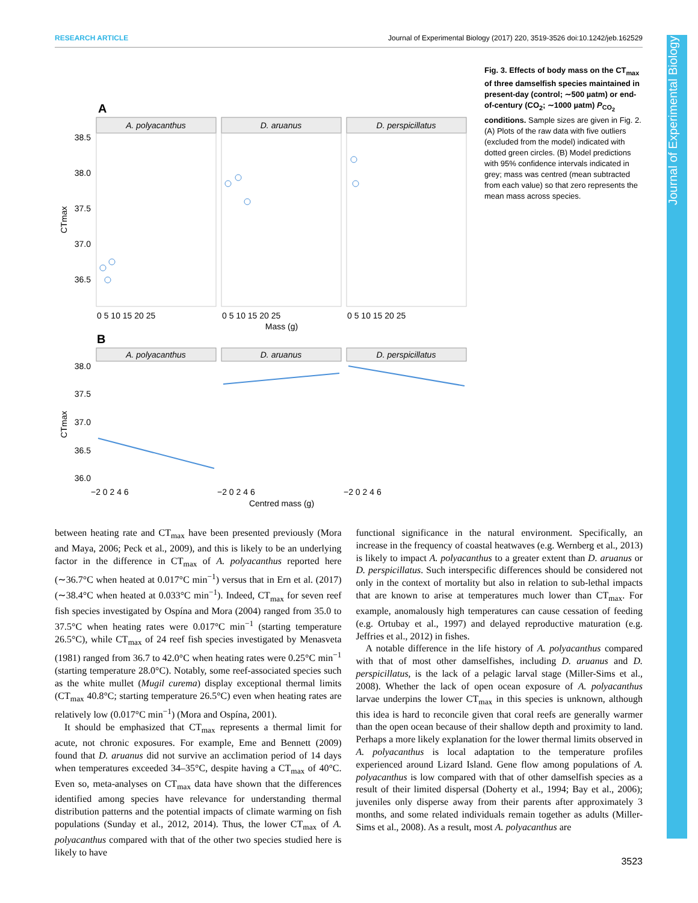RESEARCH ARTICLE Journal of Experimental Biology (2017) 220, 3519-3526 doi:10.1242/jeb.162529
Journal of Experimental Biology
A
A. polyacanthus
D. aruanus
D. perspicillatus
38.5
38.0
37.5
37.0
36.5
CTmax
0 5 10 15 20 25
0 5 10 15 20 25
0 5 10 15 20 25
Mass (g)
B
A. polyacanthus
D. aruanus
D. perspicillatus
38.0
37.5
37.0
36.5
36.0
CTmax
−2 0 2 4 6
−2 0 2 4 6
−2 0 2 4 6
Centred mass (g)
Fig. 3. Effects of body mass on the CT<sub>max</sub> of three damselfish species maintained in present-day (control; ∼500 µatm) or end-of-century (CO<sub>2</sub>; ∼1000 µatm) P<sub>CO<sub>2</sub></sub> conditions. Sample sizes are given in Fig. 2. (A) Plots of the raw data with five outliers (excluded from the model) indicated with dotted green circles. (B) Model predictions with 95% confidence intervals indicated in grey; mass was centred (mean subtracted from each value) so that zero represents the mean mass across species.
between heating rate and CT<sub>max</sub> have been presented previously (Mora and Maya, 2006; Peck et al., 2009), and this is likely to be an underlying factor in the difference in CT<sub>max</sub> of A. polyacanthus reported here (∼36.7°C when heated at 0.017°C min<sup>−1</sup>) versus that in Ern et al. (2017) (∼38.4°C when heated at 0.033°C min<sup>−1</sup>). Indeed, CT<sub>max</sub> for seven reef fish species investigated by Ospína and Mora (2004) ranged from 35.0 to 37.5°C when heating rates were 0.017°C min<sup>−1</sup> (starting temperature 26.5°C), while CT<sub>max</sub> of 24 reef fish species investigated by Menasveta (1981) ranged from 36.7 to 42.0°C when heating rates were 0.25°C min<sup>−1</sup> (starting temperature 28.0°C). Notably, some reef-associated species such as the white mullet (Mugil curema) display exceptional thermal limits (CT<sub>max</sub> 40.8°C; starting temperature 26.5°C) even when heating rates are relatively low (0.017°C min<sup>−1</sup>) (Mora and Ospína, 2001).
 It should be emphasized that CT<sub>max</sub> represents a thermal limit for acute, not chronic exposures. For example, Eme and Bennett (2009) found that D. aruanus did not survive an acclimation period of 14 days when temperatures exceeded 34–35°C, despite having a CT<sub>max</sub> of 40°C. Even so, meta-analyses on CT<sub>max</sub> data have shown that the differences identified among species have relevance for understanding thermal distribution patterns and the potential impacts of climate warming on fish populations (Sunday et al., 2012, 2014). Thus, the lower CT<sub>max</sub> of A. polyacanthus compared with that of the other two species studied here is likely to have
functional significance in the natural environment. Specifically, an increase in the frequency of coastal heatwaves (e.g. Wernberg et al., 2013) is likely to impact A. polyacanthus to a greater extent than D. aruanus or D. perspicillatus. Such interspecific differences should be considered not only in the context of mortality but also in relation to sub-lethal impacts that are known to arise at temperatures much lower than CT<sub>max</sub>. For example, anomalously high temperatures can cause cessation of feeding (e.g. Ortubay et al., 1997) and delayed reproductive maturation (e.g. Jeffries et al., 2012) in fishes.
 A notable difference in the life history of A. polyacanthus compared with that of most other damselfishes, including D. aruanus and D. perspicillatus, is the lack of a pelagic larval stage (Miller-Sims et al., 2008). Whether the lack of open ocean exposure of A. polyacanthus larvae underpins the lower CT<sub>max</sub> in this species is unknown, although this idea is hard to reconcile given that coral reefs are generally warmer than the open ocean because of their shallow depth and proximity to land. Perhaps a more likely explanation for the lower thermal limits observed in A. polyacanthus is local adaptation to the temperature profiles experienced around Lizard Island. Gene flow among populations of A. polyacanthus is low compared with that of other damselfish species as a result of their limited dispersal (Doherty et al., 1994; Bay et al., 2006); juveniles only disperse away from their parents after approximately 3 months, and some related individuals remain together as adults (Miller-Sims et al., 2008). As a result, most A. polyacanthus are
3523